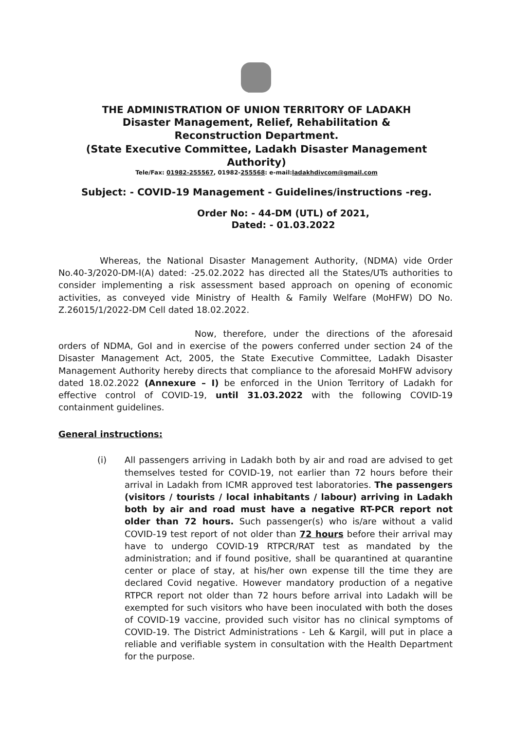THE ADMINISTRATION OF UNION TERRITORY OF LADAKH
Disaster Management, Relief, Rehabilitation &
Reconstruction Department.
(State Executive Committee, Ladakh Disaster Management
Authority)
Tele/Fax: 01982-255567, 01982-255568: e-mail:ladakhdivcom@gmail.com
Subject: - COVID-19 Management - Guidelines/instructions -reg.
Order No: - 44-DM (UTL) of 2021,
Dated: - 01.03.2022
Whereas, the National Disaster Management Authority, (NDMA) vide Order No.40-3/2020-DM-I(A) dated: -25.02.2022 has directed all the States/UTs authorities to consider implementing a risk assessment based approach on opening of economic activities, as conveyed vide Ministry of Health & Family Welfare (MoHFW) DO No. Z.26015/1/2022-DM Cell dated 18.02.2022.
Now, therefore, under the directions of the aforesaid orders of NDMA, GoI and in exercise of the powers conferred under section 24 of the Disaster Management Act, 2005, the State Executive Committee, Ladakh Disaster Management Authority hereby directs that compliance to the aforesaid MoHFW advisory dated 18.02.2022 (Annexure – I) be enforced in the Union Territory of Ladakh for effective control of COVID-19, until 31.03.2022 with the following COVID-19 containment guidelines.
General instructions:
(i) All passengers arriving in Ladakh both by air and road are advised to get themselves tested for COVID-19, not earlier than 72 hours before their arrival in Ladakh from ICMR approved test laboratories. The passengers (visitors / tourists / local inhabitants / labour) arriving in Ladakh both by air and road must have a negative RT-PCR report not older than 72 hours. Such passenger(s) who is/are without a valid COVID-19 test report of not older than 72 hours before their arrival may have to undergo COVID-19 RTPCR/RAT test as mandated by the administration; and if found positive, shall be quarantined at quarantine center or place of stay, at his/her own expense till the time they are declared Covid negative. However mandatory production of a negative RTPCR report not older than 72 hours before arrival into Ladakh will be exempted for such visitors who have been inoculated with both the doses of COVID-19 vaccine, provided such visitor has no clinical symptoms of COVID-19. The District Administrations - Leh & Kargil, will put in place a reliable and verifiable system in consultation with the Health Department for the purpose.